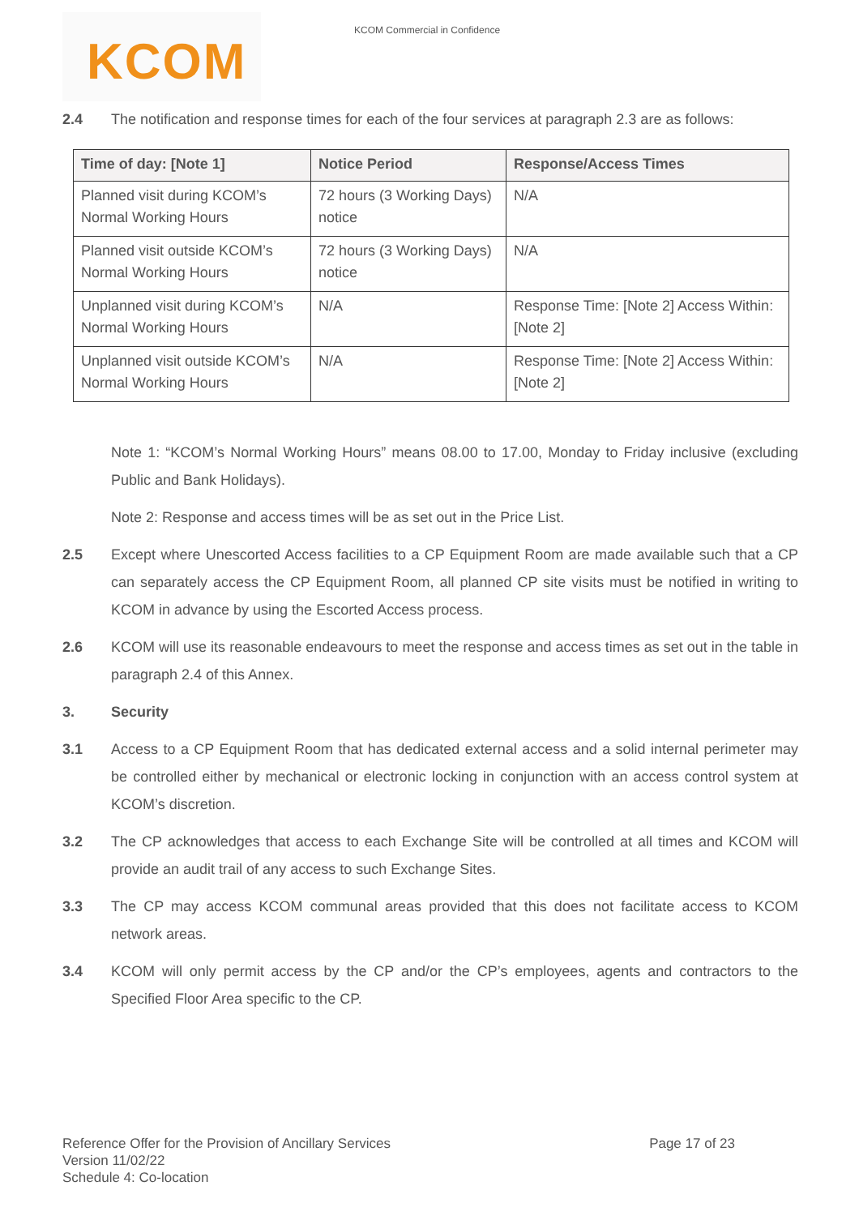KCOM
KCOM Commercial in Confidence
2.4 The notification and response times for each of the four services at paragraph 2.3 are as follows:
| Time of day: [Note 1] | Notice Period | Response/Access Times |
| --- | --- | --- |
| Planned visit during KCOM’s Normal Working Hours | 72 hours (3 Working Days) notice | N/A |
| Planned visit outside KCOM’s Normal Working Hours | 72 hours (3 Working Days) notice | N/A |
| Unplanned visit during KCOM’s Normal Working Hours | N/A | Response Time: [Note 2] Access Within: [Note 2] |
| Unplanned visit outside KCOM’s Normal Working Hours | N/A | Response Time: [Note 2] Access Within: [Note 2] |
Note 1: “KCOM’s Normal Working Hours” means 08.00 to 17.00, Monday to Friday inclusive (excluding Public and Bank Holidays).
Note 2: Response and access times will be as set out in the Price List.
2.5 Except where Unescorted Access facilities to a CP Equipment Room are made available such that a CP can separately access the CP Equipment Room, all planned CP site visits must be notified in writing to KCOM in advance by using the Escorted Access process.
2.6 KCOM will use its reasonable endeavours to meet the response and access times as set out in the table in paragraph 2.4 of this Annex.
3. Security
3.1 Access to a CP Equipment Room that has dedicated external access and a solid internal perimeter may be controlled either by mechanical or electronic locking in conjunction with an access control system at KCOM’s discretion.
3.2 The CP acknowledges that access to each Exchange Site will be controlled at all times and KCOM will provide an audit trail of any access to such Exchange Sites.
3.3 The CP may access KCOM communal areas provided that this does not facilitate access to KCOM network areas.
3.4 KCOM will only permit access by the CP and/or the CP’s employees, agents and contractors to the Specified Floor Area specific to the CP.
Reference Offer for the Provision of Ancillary Services
Version 11/02/22
Schedule 4: Co-location
Page 17 of 23